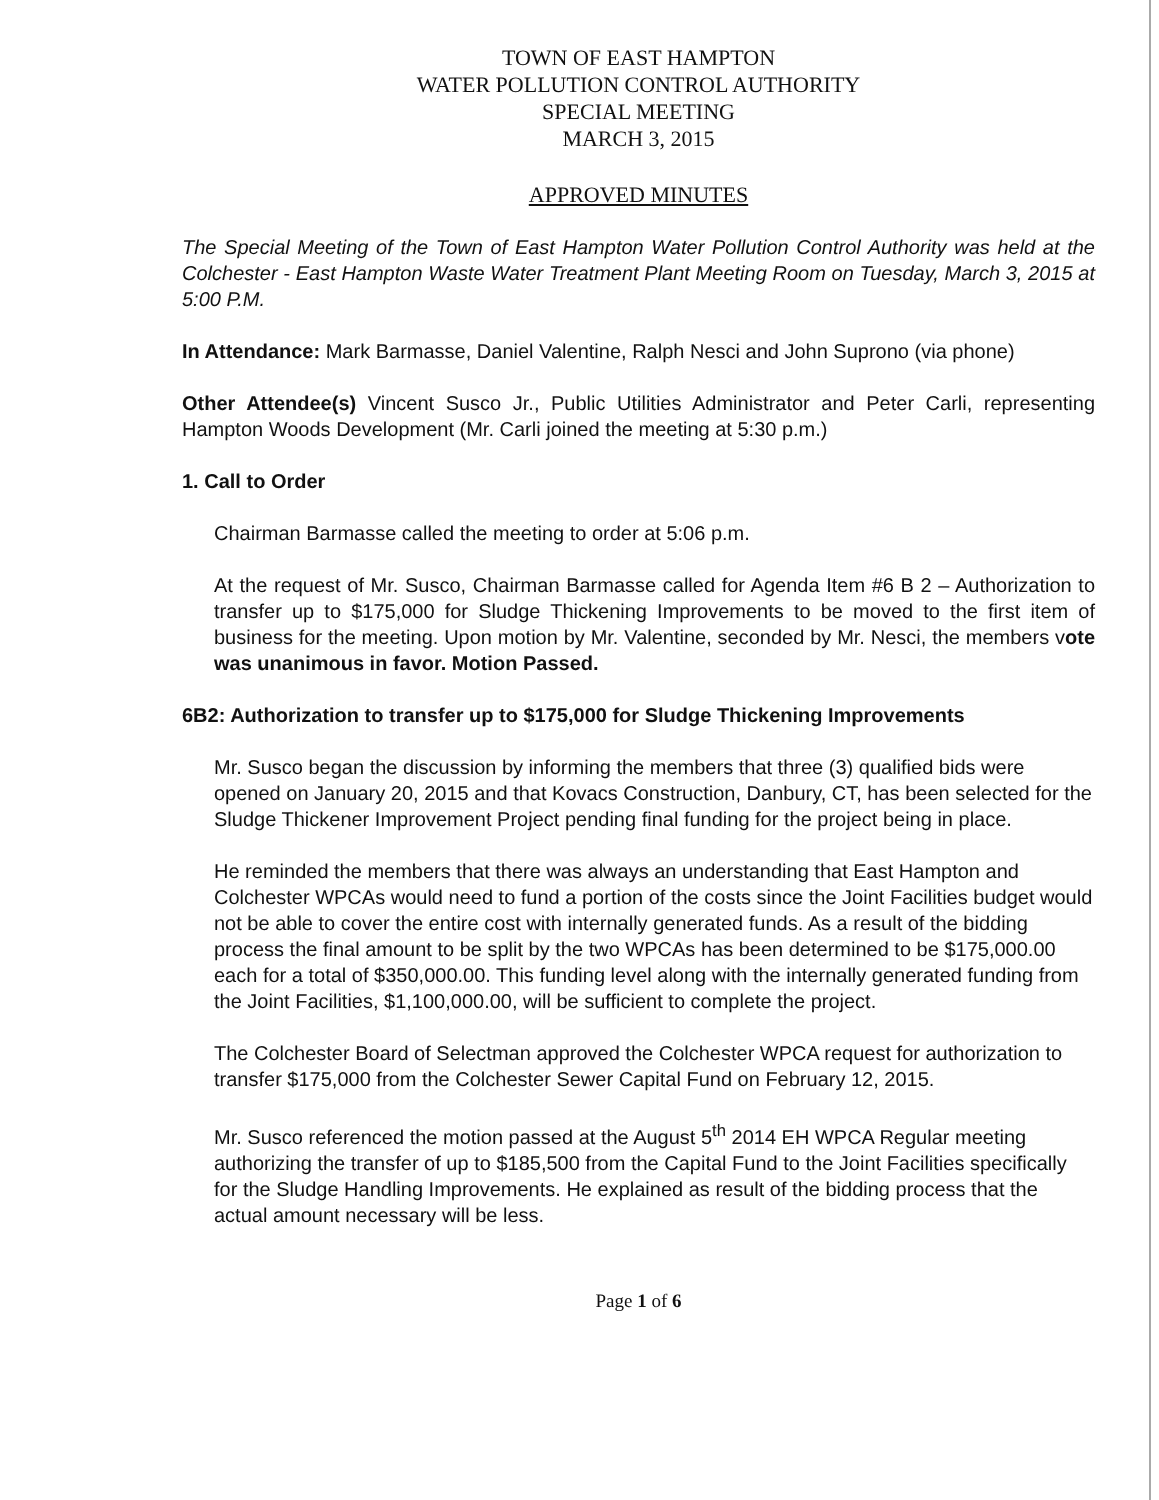TOWN OF EAST HAMPTON
WATER POLLUTION CONTROL AUTHORITY
SPECIAL MEETING
MARCH 3, 2015
APPROVED MINUTES
The Special Meeting of the Town of East Hampton Water Pollution Control Authority was held at the Colchester - East Hampton Waste Water Treatment Plant Meeting Room on Tuesday, March 3, 2015 at 5:00 P.M.
In Attendance: Mark Barmasse, Daniel Valentine, Ralph Nesci and John Suprono (via phone)
Other Attendee(s) Vincent Susco Jr., Public Utilities Administrator and Peter Carli, representing Hampton Woods Development (Mr. Carli joined the meeting at 5:30 p.m.)
1. Call to Order
Chairman Barmasse called the meeting to order at 5:06 p.m.
At the request of Mr. Susco, Chairman Barmasse called for Agenda Item #6 B 2 – Authorization to transfer up to $175,000 for Sludge Thickening Improvements to be moved to the first item of business for the meeting. Upon motion by Mr. Valentine, seconded by Mr. Nesci, the members vote was unanimous in favor. Motion Passed.
6B2: Authorization to transfer up to $175,000 for Sludge Thickening Improvements
Mr. Susco began the discussion by informing the members that three (3) qualified bids were opened on January 20, 2015 and that Kovacs Construction, Danbury, CT, has been selected for the Sludge Thickener Improvement Project pending final funding for the project being in place.
He reminded the members that there was always an understanding that East Hampton and Colchester WPCAs would need to fund a portion of the costs since the Joint Facilities budget would not be able to cover the entire cost with internally generated funds. As a result of the bidding process the final amount to be split by the two WPCAs has been determined to be $175,000.00 each for a total of $350,000.00. This funding level along with the internally generated funding from the Joint Facilities, $1,100,000.00, will be sufficient to complete the project.
The Colchester Board of Selectman approved the Colchester WPCA request for authorization to transfer $175,000 from the Colchester Sewer Capital Fund on February 12, 2015.
Mr. Susco referenced the motion passed at the August 5<sup>th</sup> 2014 EH WPCA Regular meeting authorizing the transfer of up to $185,500 from the Capital Fund to the Joint Facilities specifically for the Sludge Handling Improvements. He explained as result of the bidding process that the actual amount necessary will be less.
Page 1 of 6